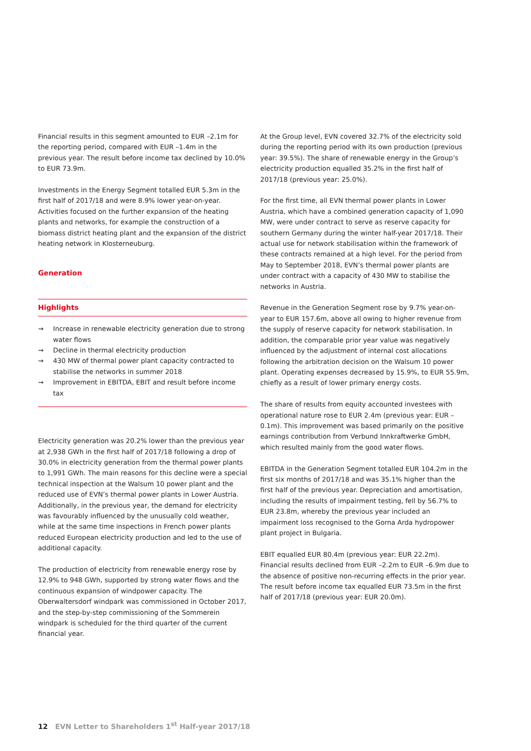Financial results in this segment amounted to EUR –2.1m for the reporting period, compared with EUR –1.4m in the previous year. The result before income tax declined by 10.0% to EUR 73.9m.
Investments in the Energy Segment totalled EUR 5.3m in the first half of 2017/18 and were 8.9% lower year-on-year. Activities focused on the further expansion of the heating plants and networks, for example the construction of a biomass district heating plant and the expansion of the district heating network in Klosterneuburg.
Generation
Highlights
→ Increase in renewable electricity generation due to strong water flows
→ Decline in thermal electricity production
→ 430 MW of thermal power plant capacity contracted to stabilise the networks in summer 2018
→ Improvement in EBITDA, EBIT and result before income tax
Electricity generation was 20.2% lower than the previous year at 2,938 GWh in the first half of 2017/18 following a drop of 30.0% in electricity generation from the thermal power plants to 1,991 GWh. The main reasons for this decline were a special technical inspection at the Walsum 10 power plant and the reduced use of EVN’s thermal power plants in Lower Austria. Additionally, in the previous year, the demand for electricity was favourably influenced by the unusually cold weather, while at the same time inspections in French power plants reduced European electricity production and led to the use of additional capacity.
The production of electricity from renewable energy rose by 12.9% to 948 GWh, supported by strong water flows and the continuous expansion of windpower capacity. The Oberwaltersdorf windpark was commissioned in October 2017, and the step-by-step commissioning of the Sommerein windpark is scheduled for the third quarter of the current financial year.
At the Group level, EVN covered 32.7% of the electricity sold during the reporting period with its own production (previous year: 39.5%). The share of renewable energy in the Group’s electricity production equalled 35.2% in the first half of 2017/18 (previous year: 25.0%).
For the first time, all EVN thermal power plants in Lower Austria, which have a combined generation capacity of 1,090 MW, were under contract to serve as reserve capacity for southern Germany during the winter half-year 2017/18. Their actual use for network stabilisation within the framework of these contracts remained at a high level. For the period from May to September 2018, EVN’s thermal power plants are under contract with a capacity of 430 MW to stabilise the networks in Austria.
Revenue in the Generation Segment rose by 9.7% year-on-year to EUR 157.6m, above all owing to higher revenue from the supply of reserve capacity for network stabilisation. In addition, the comparable prior year value was negatively influenced by the adjustment of internal cost allocations following the arbitration decision on the Walsum 10 power plant. Operating expenses decreased by 15.9%, to EUR 55.9m, chiefly as a result of lower primary energy costs.
The share of results from equity accounted investees with operational nature rose to EUR 2.4m (previous year: EUR –0.1m). This improvement was based primarily on the positive earnings contribution from Verbund Innkraftwerke GmbH, which resulted mainly from the good water flows.
EBITDA in the Generation Segment totalled EUR 104.2m in the first six months of 2017/18 and was 35.1% higher than the first half of the previous year. Depreciation and amortisation, including the results of impairment testing, fell by 56.7% to EUR 23.8m, whereby the previous year included an impairment loss recognised to the Gorna Arda hydropower plant project in Bulgaria.
EBIT equalled EUR 80.4m (previous year: EUR 22.2m). Financial results declined from EUR –2.2m to EUR –6.9m due to the absence of positive non-recurring effects in the prior year. The result before income tax equalled EUR 73.5m in the first half of 2017/18 (previous year: EUR 20.0m).
12 EVN Letter to Shareholders 1<sup>st</sup> Half-year 2017/18